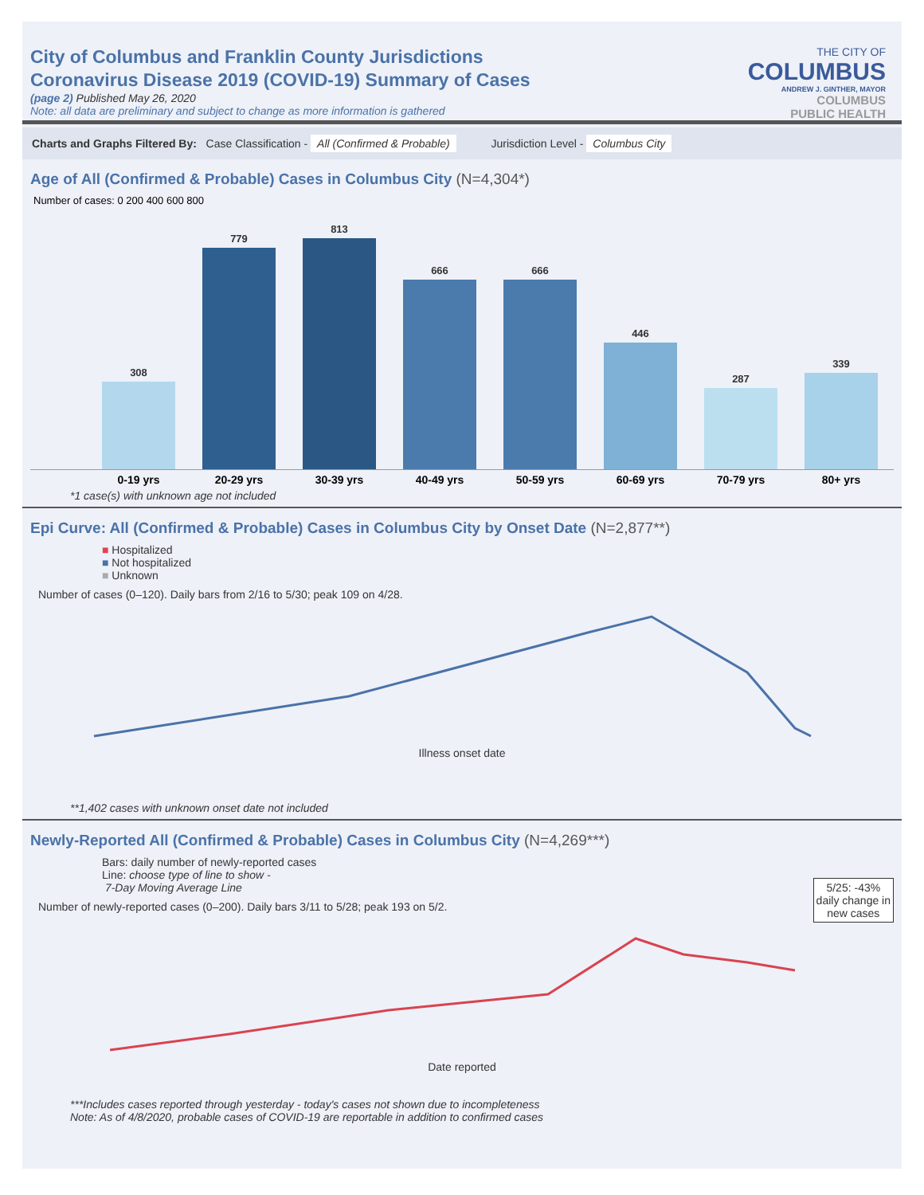City of Columbus and Franklin County Jurisdictions
Coronavirus Disease 2019 (COVID-19) Summary of Cases
(page 2) Published May 26, 2020
Note: all data are preliminary and subject to change as more information is gathered
THE CITY OF
COLUMBUS
ANDREW J. GINTHER, MAYOR
COLUMBUS
PUBLIC HEALTH
Charts and Graphs Filtered By: Case Classification - All (Confirmed & Probable) Jurisdiction Level - Columbus City
Age of All (Confirmed & Probable) Cases in Columbus City (N=4,304*)
Number of cases: 0 200 400 600 800
308
779
813
666
666
446
287
339
0-19 yrs 20-29 yrs 30-39 yrs 40-49 yrs 50-59 yrs 60-69 yrs 70-79 yrs 80+ yrs
*1 case(s) with unknown age not included
Epi Curve: All (Confirmed & Probable) Cases in Columbus City by Onset Date (N=2,877**)
■ Hospitalized
■ Not hospitalized
■ Unknown
Number of cases (0–120). Daily bars from 2/16 to 5/30; peak 109 on 4/28.
Illness onset date
**1,402 cases with unknown onset date not included
Newly-Reported All (Confirmed & Probable) Cases in Columbus City (N=4,269***)
Bars: daily number of newly-reported cases
Line: choose type of line to show -
7-Day Moving Average Line
5/25: -43%
daily change in
new cases
Number of newly-reported cases (0–200). Daily bars 3/11 to 5/28; peak 193 on 5/2.
Date reported
***Includes cases reported through yesterday - today's cases not shown due to incompleteness
Note: As of 4/8/2020, probable cases of COVID-19 are reportable in addition to confirmed cases